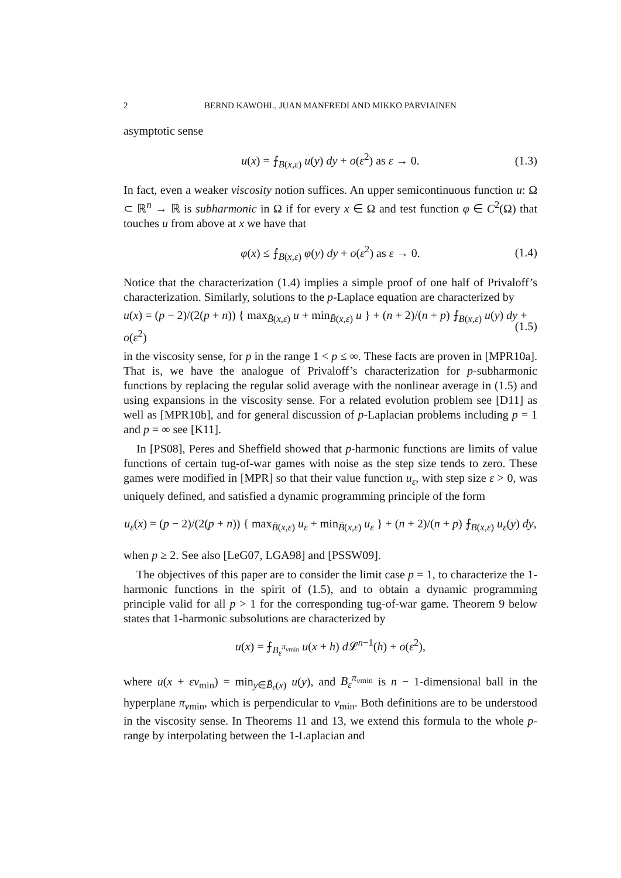2 BERND KAWOHL, JUAN MANFREDI AND MIKKO PARVIAINEN
asymptotic sense
u(x) = ⨍<sub>B(x,ε)</sub> u(y) dy + o(ε<sup>2</sup>) as ε → 0. (1.3)
In fact, even a weaker viscosity notion suffices. An upper semicontinuous function u: Ω ⊂ ℝ<sup>n</sup> → ℝ is subharmonic in Ω if for every x ∈ Ω and test function φ ∈ C<sup>2</sup>(Ω) that touches u from above at x we have that
φ(x) ≤ ⨍<sub>B(x,ε)</sub> φ(y) dy + o(ε<sup>2</sup>) as ε → 0. (1.4)
Notice that the characterization (1.4) implies a simple proof of one half of Privaloff’s characterization. Similarly, solutions to the p-Laplace equation are characterized by
u(x) = (p − 2)/(2(p + n)) { max<sub>B̄(x,ε)</sub> u + min<sub>B̄(x,ε)</sub> u } + (n + 2)/(n + p) ⨍<sub>B(x,ε)</sub> u(y) dy + o(ε<sup>2</sup>) (1.5)
in the viscosity sense, for p in the range 1 < p ≤ ∞. These facts are proven in [MPR10a]. That is, we have the analogue of Privaloff’s characterization for p-subharmonic functions by replacing the regular solid average with the nonlinear average in (1.5) and using expansions in the viscosity sense. For a related evolution problem see [D11] as well as [MPR10b], and for general discussion of p-Laplacian problems including p = 1 and p = ∞ see [K11].
In [PS08], Peres and Sheffield showed that p-harmonic functions are limits of value functions of certain tug-of-war games with noise as the step size tends to zero. These games were modified in [MPR] so that their value function u<sub>ε</sub>, with step size ε > 0, was uniquely defined, and satisfied a dynamic programming principle of the form
u<sub>ε</sub>(x) = (p − 2)/(2(p + n)) { max<sub>B̄(x,ε)</sub> u<sub>ε</sub> + min<sub>B̄(x,ε)</sub> u<sub>ε</sub> } + (n + 2)/(n + p) ⨍<sub>B(x,ε)</sub> u<sub>ε</sub>(y) dy,
when p ≥ 2. See also [LeG07, LGA98] and [PSSW09].
The objectives of this paper are to consider the limit case p = 1, to characterize the 1-harmonic functions in the spirit of (1.5), and to obtain a dynamic programming principle valid for all p > 1 for the corresponding tug-of-war game. Theorem 9 below states that 1-harmonic subsolutions are characterized by
u(x) = ⨍<sub>B<sub>ε</sub><sup>π<sub>νmin</sub></sup></sub> u(x + h) d 𝓛<sup>n−1</sup>(h) + o(ε<sup>2</sup>),
where u(x + εν<sub>min</sub>) = min<sub>y∈B̄<sub>ε</sub>(x)</sub> u(y), and B<sub>ε</sub><sup>π<sub>νmin</sub></sup> is n − 1-dimensional ball in the hyperplane π<sub>νmin</sub>, which is perpendicular to ν<sub>min</sub>. Both definitions are to be understood in the viscosity sense. In Theorems 11 and 13, we extend this formula to the whole p-range by interpolating between the 1-Laplacian and